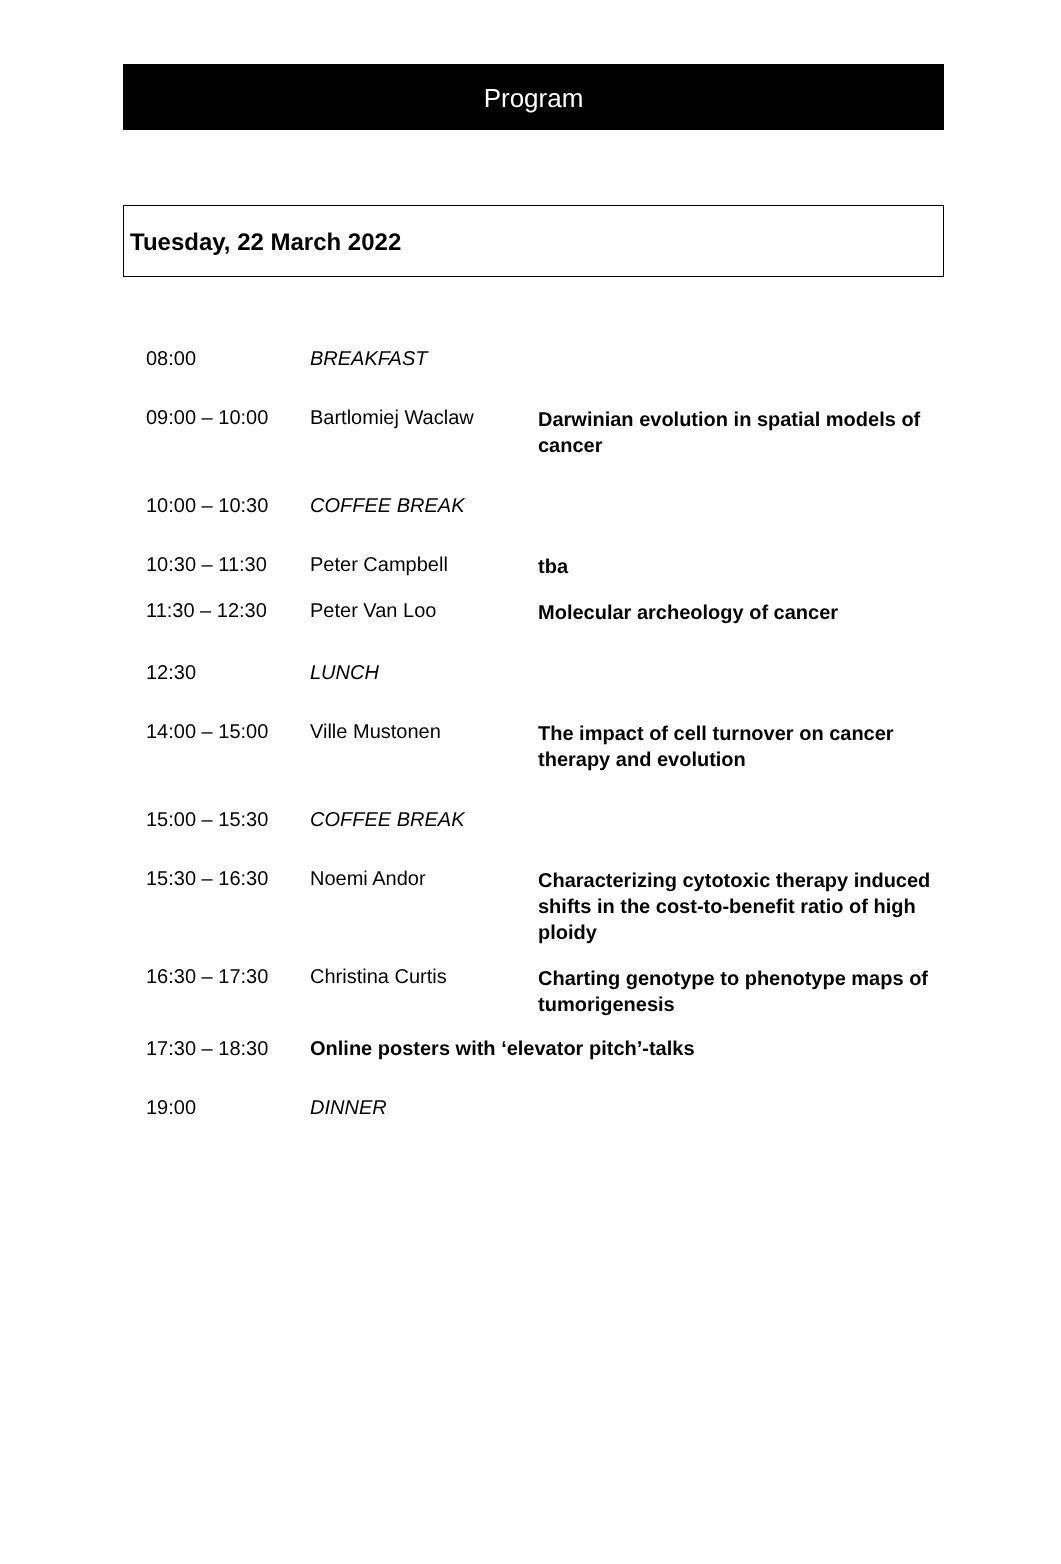Program
Tuesday, 22 March 2022
| 08:00 | BREAKFAST | |
| 09:00 – 10:00 | Bartlomiej Waclaw | Darwinian evolution in spatial models of cancer |
| 10:00 – 10:30 | COFFEE BREAK | |
| 10:30 – 11:30 | Peter Campbell | tba |
| 11:30 – 12:30 | Peter Van Loo | Molecular archeology of cancer |
| 12:30 | LUNCH | |
| 14:00 – 15:00 | Ville Mustonen | The impact of cell turnover on cancer therapy and evolution |
| 15:00 – 15:30 | COFFEE BREAK | |
| 15:30 – 16:30 | Noemi Andor | Characterizing cytotoxic therapy induced shifts in the cost-to-benefit ratio of high ploidy |
| 16:30 – 17:30 | Christina Curtis | Charting genotype to phenotype maps of tumorigenesis |
| 17:30 – 18:30 | Online posters with ‘elevator pitch’-talks | |
| 19:00 | DINNER | |